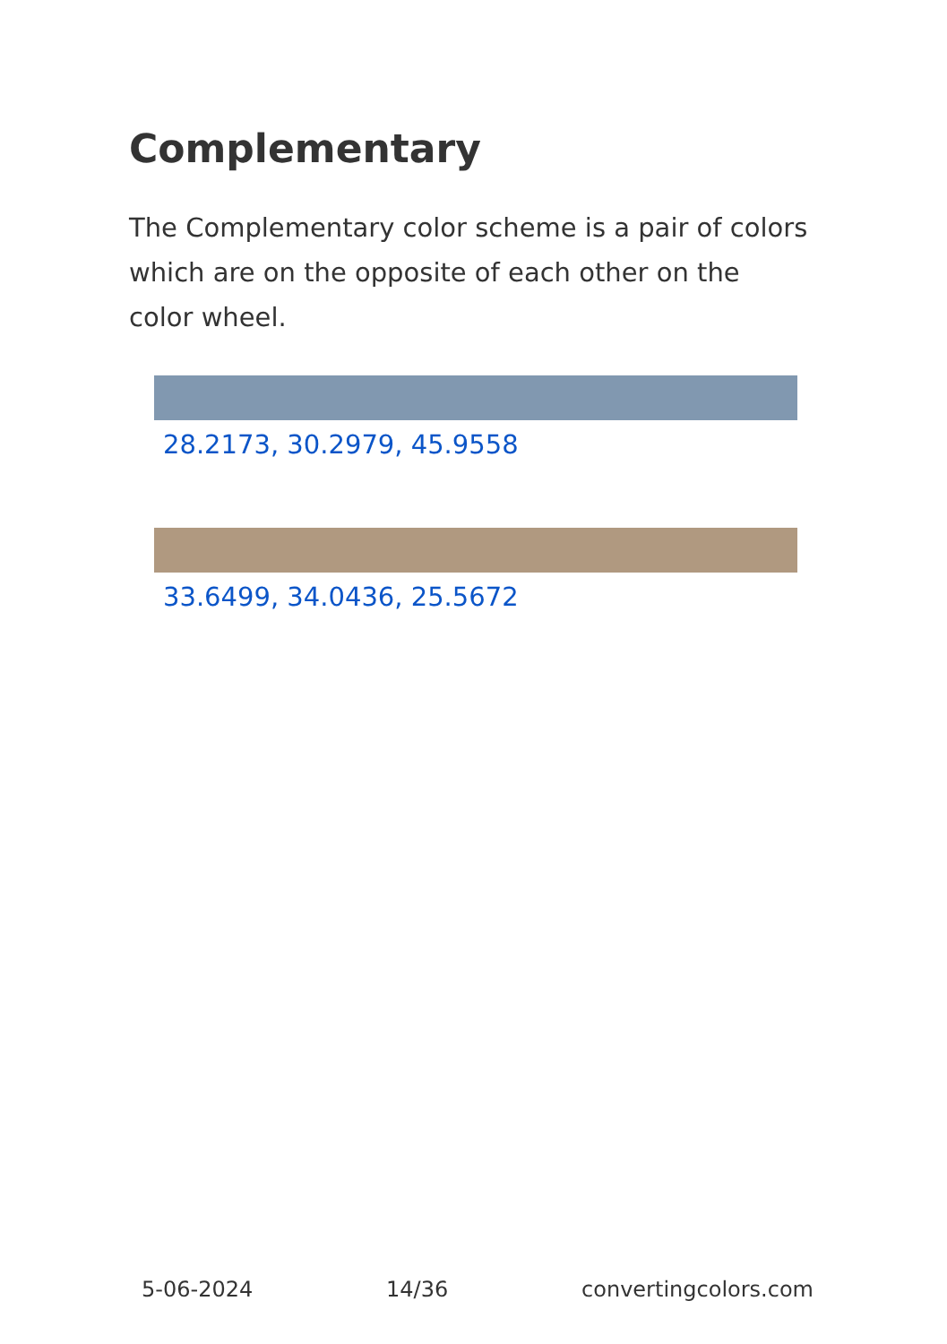Complementary
The Complementary color scheme is a pair of colors which are on the opposite of each other on the color wheel.
28.2173, 30.2979, 45.9558
33.6499, 34.0436, 25.5672
5-06-2024 14/36 convertingcolors.com